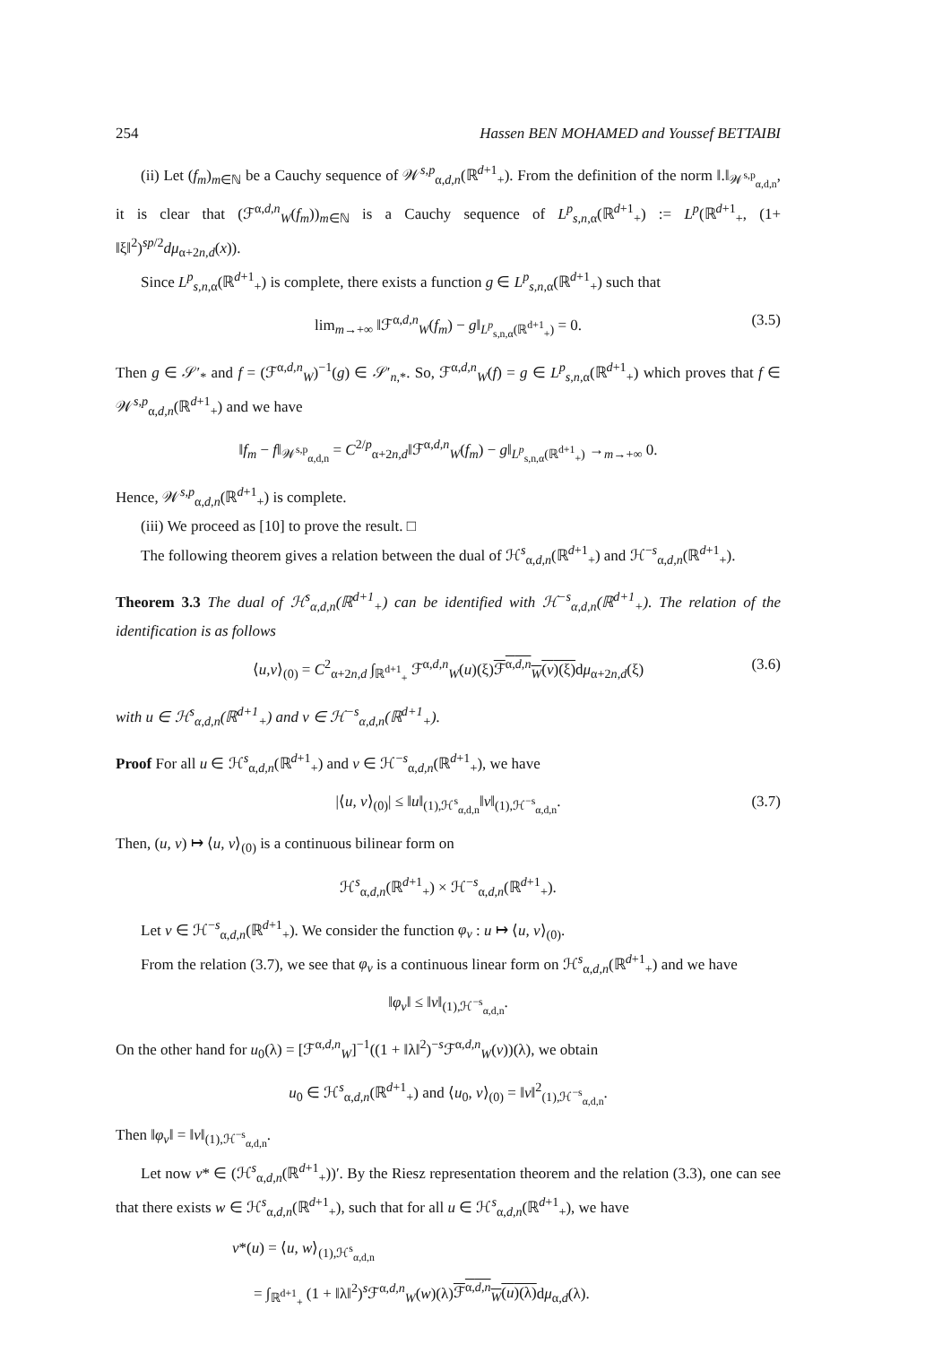254 Hassen BEN MOHAMED and Youssef BETTAIBI
(ii) Let (f<sub>m</sub>)<sub>m∈ℕ</sub> be a Cauchy sequence of 𝒲<sup>s,p</sup><sub>α,d,n</sub>(ℝ<sup>d+1</sup><sub>+</sub>). From the definition of the norm ‖.‖<sub>𝒲<sup>s,p</sup><sub>α,d,n</sub></sub>, it is clear that (ℱ<sup>α,d,n</sup><sub>W</sub>(f<sub>m</sub>))<sub>m∈ℕ</sub> is a Cauchy sequence of L<sup>p</sup><sub>s,n,α</sub>(ℝ<sup>d+1</sup><sub>+</sub>) := L<sup>p</sup>(ℝ<sup>d+1</sup><sub>+</sub>, (1+ ‖ξ‖<sup>2</sup>)<sup>sp/2</sup>dμ<sub>α+2n,d</sub>(x)).
Since L<sup>p</sup><sub>s,n,α</sub>(ℝ<sup>d+1</sup><sub>+</sub>) is complete, there exists a function g ∈ L<sup>p</sup><sub>s,n,α</sub>(ℝ<sup>d+1</sup><sub>+</sub>) such that
lim<sub>m→+∞</sub> ‖ℱ<sup>α,d,n</sup><sub>W</sub>(f<sub>m</sub>) − g‖<sub>L<sup>p</sup><sub>s,n,α</sub>(ℝ<sup>d+1</sup><sub>+</sub>)</sub> = 0. (3.5)
Then g ∈ 𝒮′<sub>*</sub> and f = (ℱ<sup>α,d,n</sup><sub>W</sub>)<sup>−1</sup>(g) ∈ 𝒮′<sub>n,*</sub>. So, ℱ<sup>α,d,n</sup><sub>W</sub>(f) = g ∈ L<sup>p</sup><sub>s,n,α</sub>(ℝ<sup>d+1</sup><sub>+</sub>) which proves that f ∈ 𝒲<sup>s,p</sup><sub>α,d,n</sub>(ℝ<sup>d+1</sup><sub>+</sub>) and we have
‖f<sub>m</sub> − f‖<sub>𝒲<sup>s,p</sup><sub>α,d,n</sub></sub> = C<sup>2/p</sup><sub>α+2n,d</sub>‖ℱ<sup>α,d,n</sup><sub>W</sub>(f<sub>m</sub>) − g‖<sub>L<sup>p</sup><sub>s,n,α</sub>(ℝ<sup>d+1</sup><sub>+</sub>)</sub> →<sub>m→+∞</sub> 0.
Hence, 𝒲<sup>s,p</sup><sub>α,d,n</sub>(ℝ<sup>d+1</sup><sub>+</sub>) is complete.
(iii) We proceed as [10] to prove the result. □
The following theorem gives a relation between the dual of ℋ<sup>s</sup><sub>α,d,n</sub>(ℝ<sup>d+1</sup><sub>+</sub>) and ℋ<sup>−s</sup><sub>α,d,n</sub>(ℝ<sup>d+1</sup><sub>+</sub>).
Theorem 3.3 The dual of ℋ<sup>s</sup><sub>α,d,n</sub>(ℝ<sup>d+1</sup><sub>+</sub>) can be identified with ℋ<sup>−s</sup><sub>α,d,n</sub>(ℝ<sup>d+1</sup><sub>+</sub>). The relation of the identification is as follows
⟨u,v⟩<sub>(0)</sub> = C<sup>2</sup><sub>α+2n,d</sub> ∫<sub>ℝ<sup>d+1</sup><sub>+</sub></sub> ℱ<sup>α,d,n</sup><sub>W</sub>(u)(ξ)ℱ<sup>α,d,n</sup><sub>W</sub>(v)(ξ) dμ<sub>α+2n,d</sub>(ξ) (3.6)
with u ∈ ℋ<sup>s</sup><sub>α,d,n</sub>(ℝ<sup>d+1</sup><sub>+</sub>) and v ∈ ℋ<sup>−s</sup><sub>α,d,n</sub>(ℝ<sup>d+1</sup><sub>+</sub>).
Proof For all u ∈ ℋ<sup>s</sup><sub>α,d,n</sub>(ℝ<sup>d+1</sup><sub>+</sub>) and v ∈ ℋ<sup>−s</sup><sub>α,d,n</sub>(ℝ<sup>d+1</sup><sub>+</sub>), we have
|⟨u, v⟩<sub>(0)</sub>| ≤ ‖u‖<sub>(1),ℋ<sup>s</sup><sub>α,d,n</sub></sub>‖v‖<sub>(1),ℋ<sup>−s</sup><sub>α,d,n</sub></sub>. (3.7)
Then, (u, v) ↦ ⟨u, v⟩<sub>(0)</sub> is a continuous bilinear form on
ℋ<sup>s</sup><sub>α,d,n</sub>(ℝ<sup>d+1</sup><sub>+</sub>) × ℋ<sup>−s</sup><sub>α,d,n</sub>(ℝ<sup>d+1</sup><sub>+</sub>).
Let v ∈ ℋ<sup>−s</sup><sub>α,d,n</sub>(ℝ<sup>d+1</sup><sub>+</sub>). We consider the function φ<sub>v</sub> : u ↦ ⟨u, v⟩<sub>(0)</sub>.
From the relation (3.7), we see that φ<sub>v</sub> is a continuous linear form on ℋ<sup>s</sup><sub>α,d,n</sub>(ℝ<sup>d+1</sup><sub>+</sub>) and we have
‖φ<sub>v</sub>‖ ≤ ‖v‖<sub>(1),ℋ<sup>−s</sup><sub>α,d,n</sub></sub>.
On the other hand for u<sub>0</sub>(λ) = [ℱ<sup>α,d,n</sup><sub>W</sub>]<sup>−1</sup>((1 + ‖λ‖<sup>2</sup>)<sup>−s</sup>ℱ<sup>α,d,n</sup><sub>W</sub>(v))(λ), we obtain
u<sub>0</sub> ∈ ℋ<sup>s</sup><sub>α,d,n</sub>(ℝ<sup>d+1</sup><sub>+</sub>) and ⟨u<sub>0</sub>, v⟩<sub>(0)</sub> = ‖v‖<sup>2</sup><sub>(1),ℋ<sup>−s</sup><sub>α,d,n</sub></sub>.
Then ‖φ<sub>v</sub>‖ = ‖v‖<sub>(1),ℋ<sup>−s</sup><sub>α,d,n</sub></sub>.
Let now v* ∈ (ℋ<sup>s</sup><sub>α,d,n</sub>(ℝ<sup>d+1</sup><sub>+</sub>))′. By the Riesz representation theorem and the relation (3.3), one can see that there exists w ∈ ℋ<sup>s</sup><sub>α,d,n</sub>(ℝ<sup>d+1</sup><sub>+</sub>), such that for all u ∈ ℋ<sup>s</sup><sub>α,d,n</sub>(ℝ<sup>d+1</sup><sub>+</sub>), we have
v*(u) = ⟨u, w⟩<sub>(1),ℋ<sup>s</sup><sub>α,d,n</sub></sub>
= ∫<sub>ℝ<sup>d+1</sup><sub>+</sub></sub> (1 + ‖λ‖<sup>2</sup>)<sup>s</sup>ℱ<sup>α,d,n</sup><sub>W</sub>(w)(λ)ℱ<sup>α,d,n</sup><sub>W</sub>(u)(λ) dμ<sub>α,d</sub>(λ).